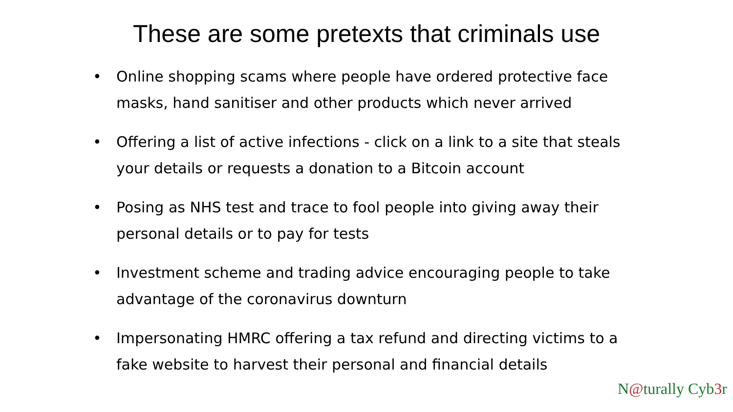These are some pretexts that criminals use
• Online shopping scams where people have ordered protective face masks, hand sanitiser and other products which never arrived
• Offering a list of active infections - click on a link to a site that steals your details or requests a donation to a Bitcoin account
• Posing as NHS test and trace to fool people into giving away their personal details or to pay for tests
• Investment scheme and trading advice encouraging people to take advantage of the coronavirus downturn
• Impersonating HMRC offering a tax refund and directing victims to a fake website to harvest their personal and financial details
N@turally Cyb3r